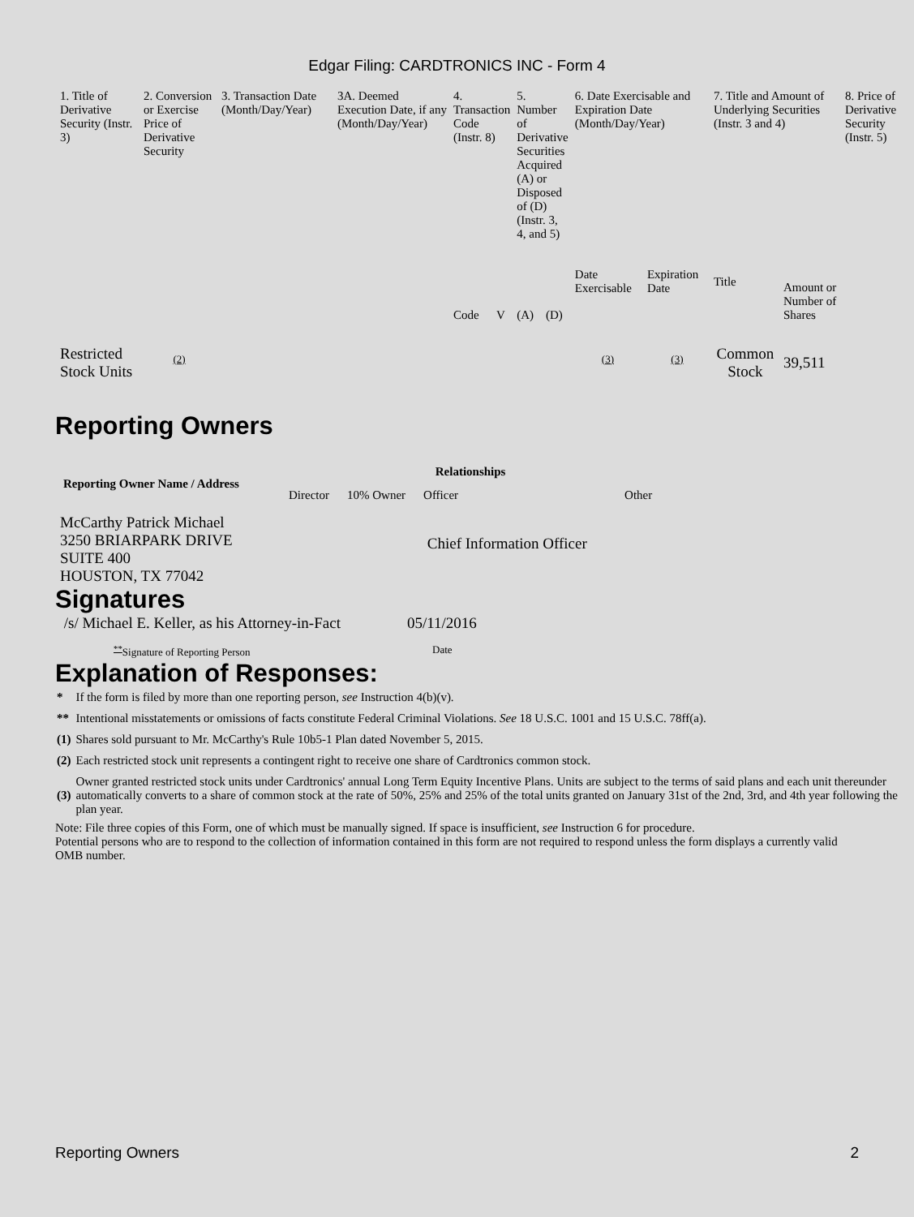Edgar Filing: CARDTRONICS INC - Form 4
| 1. Title of Derivative Security (Instr. 3) | 2. Conversion or Exercise Price of Derivative Security | 3. Transaction Date (Month/Day/Year) | 3A. Deemed Execution Date, if any (Month/Day/Year) | 4. Transaction Code (Instr. 8) | | 5. Number of Derivative Securities Acquired (A) or Disposed of (D) (Instr. 3, 4, and 5) | | 6. Date Exercisable and Expiration Date (Month/Day/Year) | | 7. Title and Amount of Underlying Securities (Instr. 3 and 4) | | 8. Price of Derivative Security (Instr. 5) |
| --- | --- | --- | --- | --- | --- | --- | --- | --- | --- | --- | --- | --- |
| | | | | Code | V | (A) | (D) | Date Exercisable | Expiration Date | Title | Amount or Number of Shares | |
| Restricted Stock Units | <sup>(2)</sup> | | | | | | | <sup>(3)</sup> | <sup>(3)</sup> | Common Stock | 39,511 | |
Reporting Owners
| Reporting Owner Name / Address | Relationships | | | |
| --- | --- | --- | --- | --- |
| | Director | 10% Owner | Officer | Other |
| McCarthy Patrick Michael 3250 BRIARPARK DRIVE SUITE 400 HOUSTON, TX 77042 | | | Chief Information Officer | |
Signatures
| /s/ Michael E. Keller, as his Attorney-in-Fact | 05/11/2016 |
| <sup>**</sup> Signature of Reporting Person | Date |
Explanation of Responses:
| * | If the form is filed by more than one reporting person, see Instruction 4(b)(v). |
| ** | Intentional misstatements or omissions of facts constitute Federal Criminal Violations. See 18 U.S.C. 1001 and 15 U.S.C. 78ff(a). |
| (1) | Shares sold pursuant to Mr. McCarthy's Rule 10b5-1 Plan dated November 5, 2015. |
| (2) | Each restricted stock unit represents a contingent right to receive one share of Cardtronics common stock. |
| (3) | Owner granted restricted stock units under Cardtronics' annual Long Term Equity Incentive Plans. Units are subject to the terms of said plans and each unit thereunder automatically converts to a share of common stock at the rate of 50%, 25% and 25% of the total units granted on January 31st of the 2nd, 3rd, and 4th year following the plan year. |
Note: File three copies of this Form, one of which must be manually signed. If space is insufficient, see Instruction 6 for procedure.
Potential persons who are to respond to the collection of information contained in this form are not required to respond unless the form displays a currently valid OMB number.
Reporting Owners 2